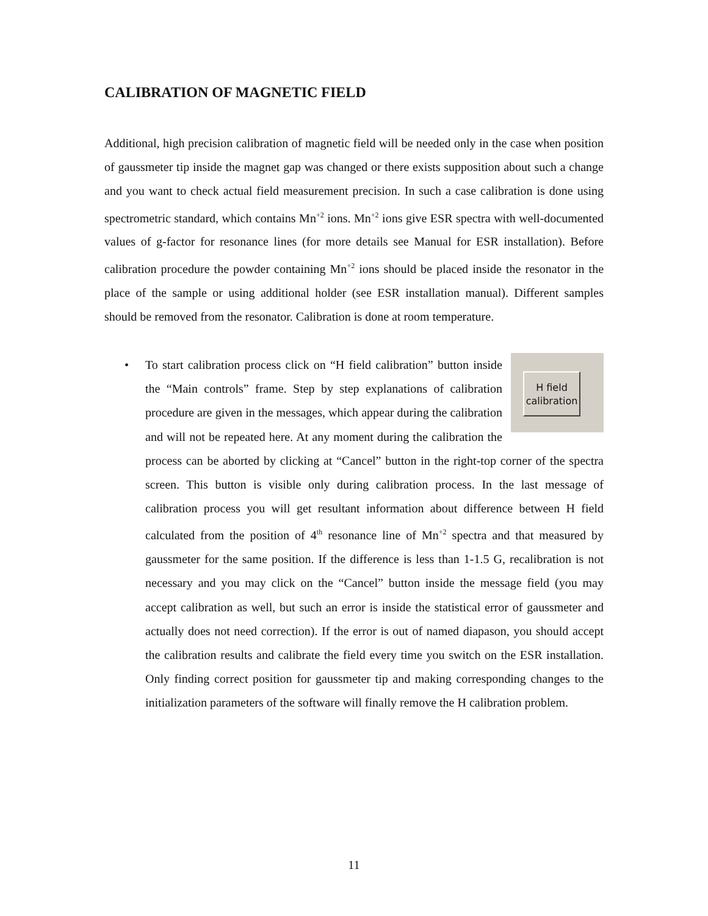CALIBRATION OF MAGNETIC FIELD
Additional, high precision calibration of magnetic field will be needed only in the case when position of gaussmeter tip inside the magnet gap was changed or there exists supposition about such a change and you want to check actual field measurement precision. In such a case calibration is done using spectrometric standard, which contains Mn<sup>+2</sup> ions. Mn<sup>+2</sup> ions give ESR spectra with well-documented values of g-factor for resonance lines (for more details see Manual for ESR installation). Before calibration procedure the powder containing Mn<sup>+2</sup> ions should be placed inside the resonator in the place of the sample or using additional holder (see ESR installation manual). Different samples should be removed from the resonator. Calibration is done at room temperature.
•
H field
calibration
To start calibration process click on “H field calibration” button inside the “Main controls” frame. Step by step explanations of calibration procedure are given in the messages, which appear during the calibration and will not be repeated here. At any moment during the calibration the process can be aborted by clicking at “Cancel” button in the right-top corner of the spectra screen. This button is visible only during calibration process. In the last message of calibration process you will get resultant information about difference between H field calculated from the position of 4<sup>th</sup> resonance line of Mn<sup>+2</sup> spectra and that measured by gaussmeter for the same position. If the difference is less than 1-1.5 G, recalibration is not necessary and you may click on the “Cancel” button inside the message field (you may accept calibration as well, but such an error is inside the statistical error of gaussmeter and actually does not need correction). If the error is out of named diapason, you should accept the calibration results and calibrate the field every time you switch on the ESR installation. Only finding correct position for gaussmeter tip and making corresponding changes to the initialization parameters of the software will finally remove the H calibration problem.
11